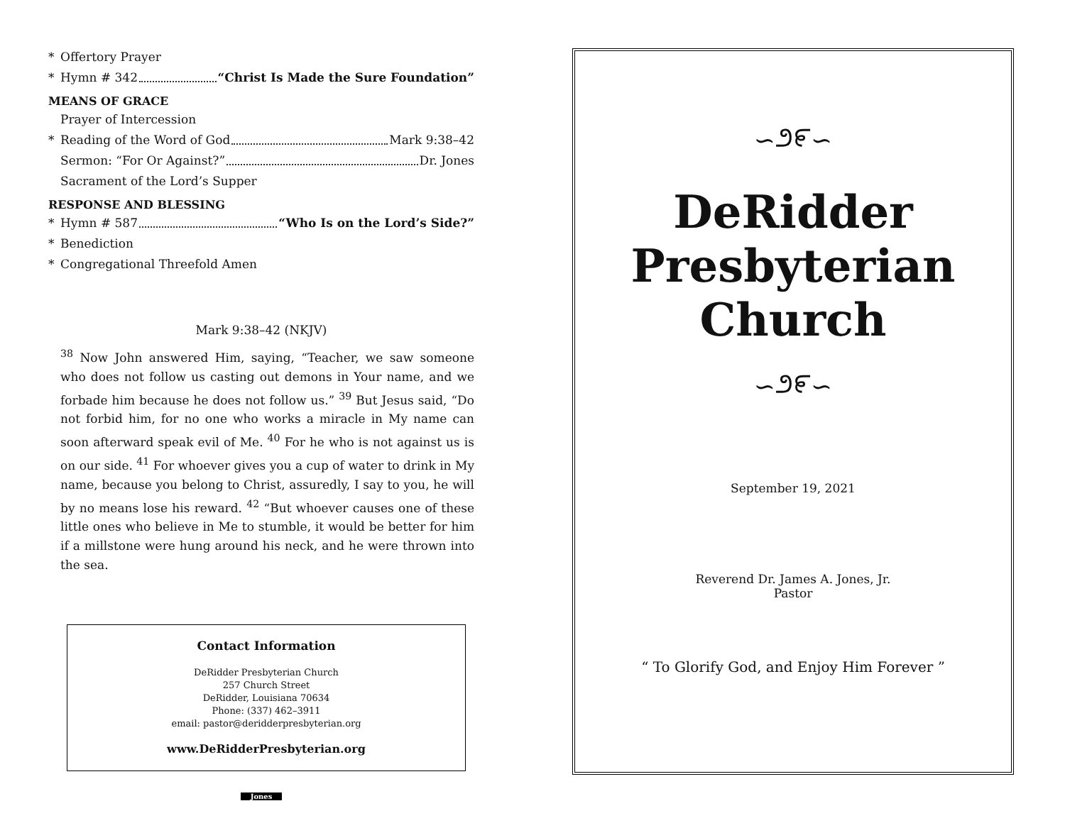* Offertory Prayer
* Hymn # 342 “Christ Is Made the Sure Foundation”
MEANS OF GRACE
Prayer of Intercession
* Reading of the Word of God Mark 9:38–42
Sermon: “For Or Against?” Dr. Jones
Sacrament of the Lord’s Supper
RESPONSE AND BLESSING
* Hymn # 587 “Who Is on the Lord’s Side?”
* Benediction
* Congregational Threefold Amen
Mark 9:38–42 (NKJV)
<sup>38</sup> Now John answered Him, saying, “Teacher, we saw someone who does not follow us casting out demons in Your name, and we forbade him because he does not follow us.” <sup>39</sup> But Jesus said, “Do not forbid him, for no one who works a miracle in My name can soon afterward speak evil of Me. <sup>40</sup> For he who is not against us is on our side. <sup>41</sup> For whoever gives you a cup of water to drink in My name, because you belong to Christ, assuredly, I say to you, he will by no means lose his reward. <sup>42</sup> “But whoever causes one of these little ones who believe in Me to stumble, it would be better for him if a millstone were hung around his neck, and he were thrown into the sea.
Contact Information
DeRidder Presbyterian Church
257 Church Street
DeRidder, Louisiana 70634
Phone: (337) 462–3911
email: pastor@deridderpresbyterian.org
www.DeRidderPresbyterian.org
Jones
∽೨೯∽
DeRidder
Presbyterian
Church
∽೨೯∽
September 19, 2021
Reverend Dr. James A. Jones, Jr.
Pastor
“ To Glorify God, and Enjoy Him Forever ”